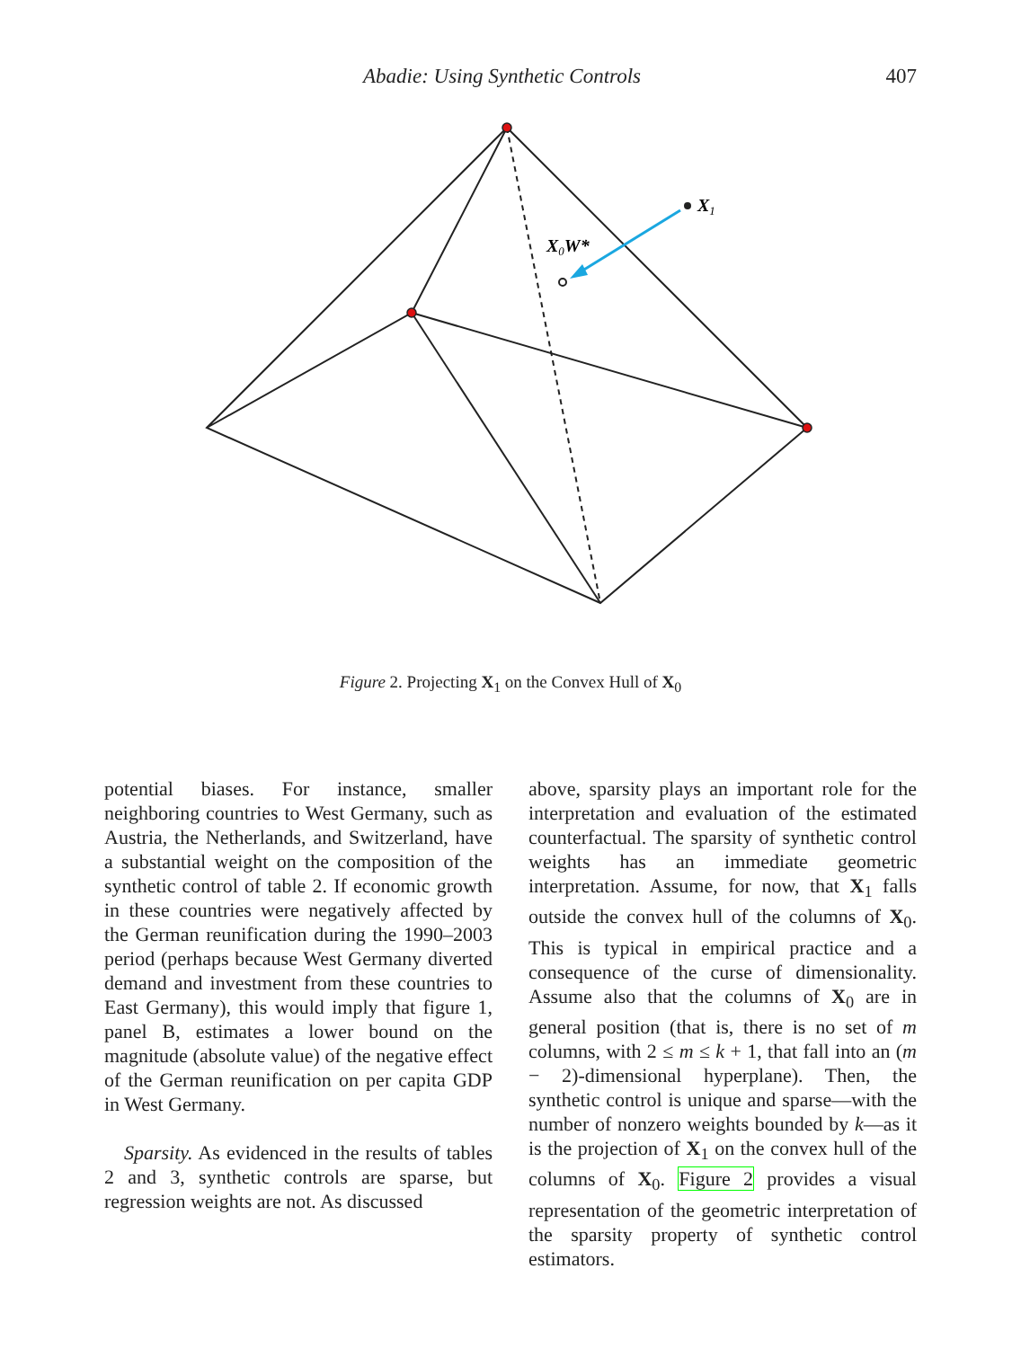Abadie: Using Synthetic Controls 407
X1
X0W*
Figure 2. Projecting X<sub>1</sub> on the Convex Hull of X<sub>0</sub>
potential biases. For instance, smaller neighboring countries to West Germany, such as Austria, the Netherlands, and Switzerland, have a substantial weight on the composition of the synthetic control of table 2. If economic growth in these countries were negatively affected by the German reunification during the 1990–2003 period (perhaps because West Germany diverted demand and investment from these countries to East Germany), this would imply that figure 1, panel B, estimates a lower bound on the magnitude (absolute value) of the negative effect of the German reunification on per capita GDP in West Germany.
Sparsity. As evidenced in the results of tables 2 and 3, synthetic controls are sparse, but regression weights are not. As discussed
above, sparsity plays an important role for the interpretation and evaluation of the estimated counterfactual. The sparsity of synthetic control weights has an immediate geometric interpretation. Assume, for now, that X<sub>1</sub> falls outside the convex hull of the columns of X<sub>0</sub>. This is typical in empirical practice and a consequence of the curse of dimensionality. Assume also that the columns of X<sub>0</sub> are in general position (that is, there is no set of m columns, with 2 ≤ m ≤ k + 1, that fall into an (m − 2)-dimensional hyperplane). Then, the synthetic control is unique and sparse—with the number of nonzero weights bounded by k—as it is the projection of X<sub>1</sub> on the convex hull of the columns of X<sub>0</sub>. Figure 2 provides a visual representation of the geometric interpretation of the sparsity property of synthetic control estimators.